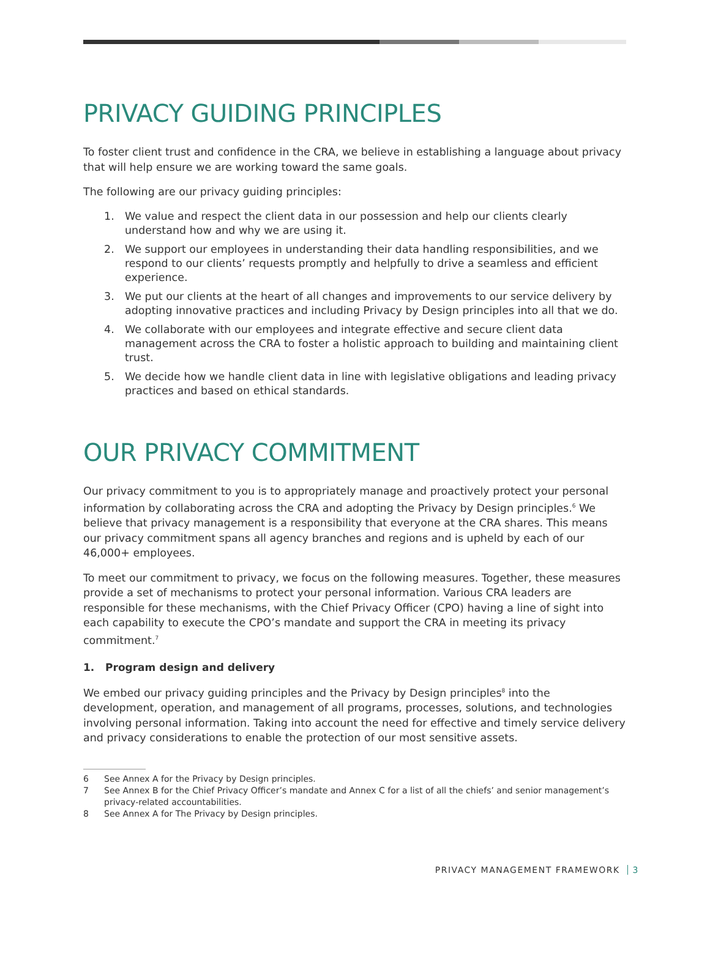PRIVACY GUIDING PRINCIPLES
To foster client trust and confidence in the CRA, we believe in establishing a language about privacy that will help ensure we are working toward the same goals.
The following are our privacy guiding principles:
1. We value and respect the client data in our possession and help our clients clearly understand how and why we are using it.
2. We support our employees in understanding their data handling responsibilities, and we respond to our clients’ requests promptly and helpfully to drive a seamless and efficient experience.
3. We put our clients at the heart of all changes and improvements to our service delivery by adopting innovative practices and including Privacy by Design principles into all that we do.
4. We collaborate with our employees and integrate effective and secure client data management across the CRA to foster a holistic approach to building and maintaining client trust.
5. We decide how we handle client data in line with legislative obligations and leading privacy practices and based on ethical standards.
OUR PRIVACY COMMITMENT
Our privacy commitment to you is to appropriately manage and proactively protect your personal information by collaborating across the CRA and adopting the Privacy by Design principles.<sup>6</sup> We believe that privacy management is a responsibility that everyone at the CRA shares. This means our privacy commitment spans all agency branches and regions and is upheld by each of our 46,000+ employees.
To meet our commitment to privacy, we focus on the following measures. Together, these measures provide a set of mechanisms to protect your personal information. Various CRA leaders are responsible for these mechanisms, with the Chief Privacy Officer (CPO) having a line of sight into each capability to execute the CPO’s mandate and support the CRA in meeting its privacy commitment.<sup>7</sup>
1. Program design and delivery
We embed our privacy guiding principles and the Privacy by Design principles<sup>8</sup> into the development, operation, and management of all programs, processes, solutions, and technologies involving personal information. Taking into account the need for effective and timely service delivery and privacy considerations to enable the protection of our most sensitive assets.
6 See Annex A for the Privacy by Design principles.
7 See Annex B for the Chief Privacy Officer’s mandate and Annex C for a list of all the chiefs’ and senior management’s privacy-related accountabilities.
8 See Annex A for The Privacy by Design principles.
PRIVACY MANAGEMENT FRAMEWORK 3